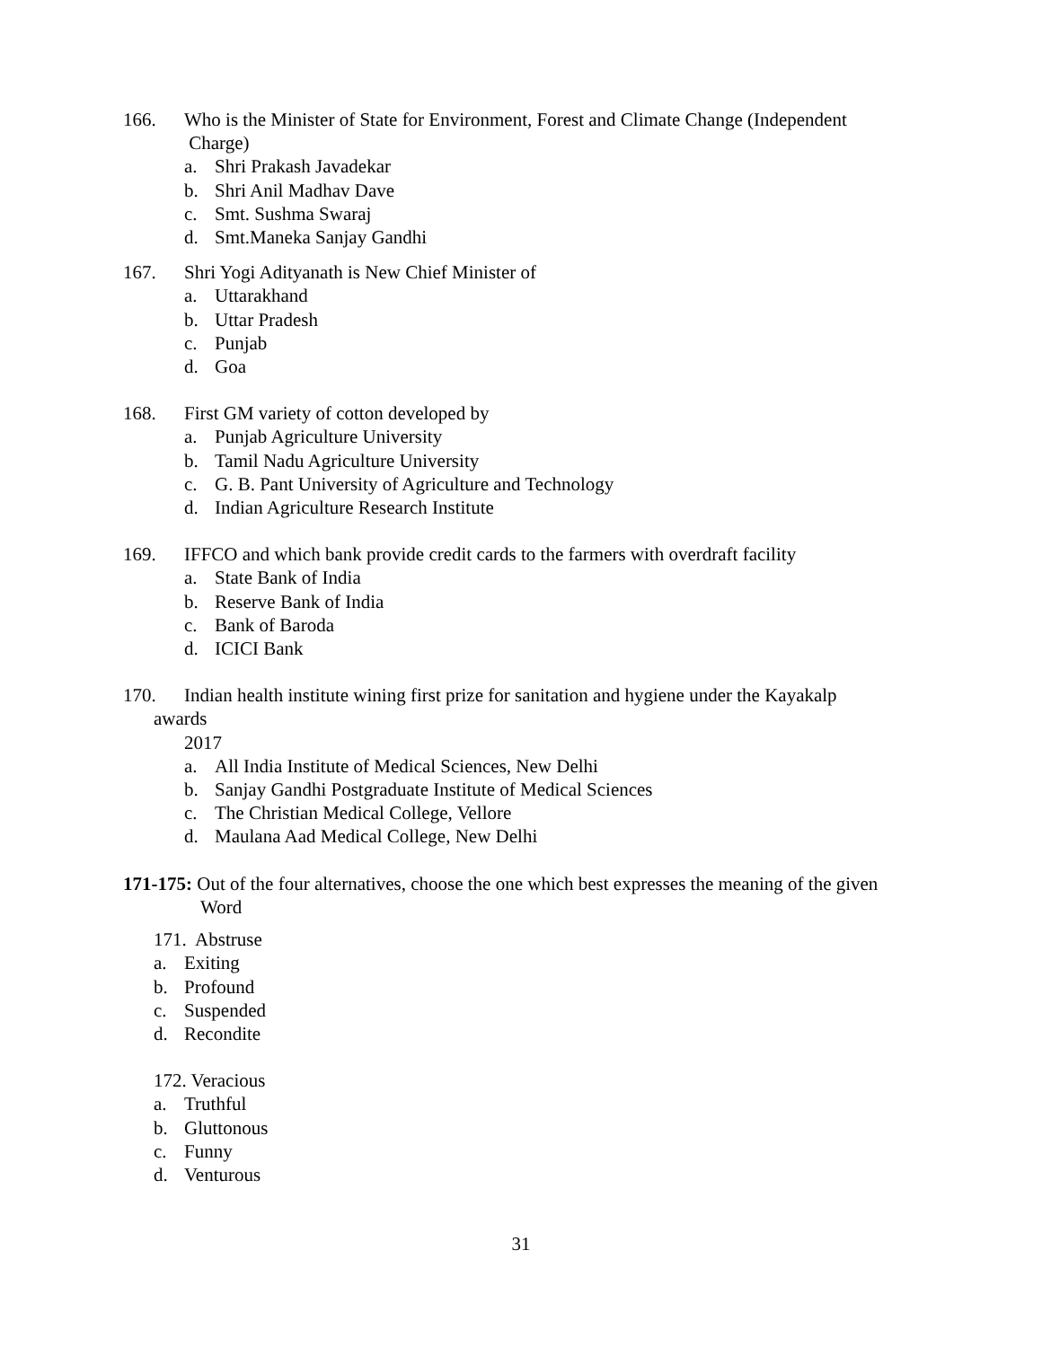166. Who is the Minister of State for Environment, Forest and Climate Change (Independent
Charge)
a. Shri Prakash Javadekar
b. Shri Anil Madhav Dave
c. Smt. Sushma Swaraj
d. Smt.Maneka Sanjay Gandhi
167. Shri Yogi Adityanath is New Chief Minister of
a. Uttarakhand
b. Uttar Pradesh
c. Punjab
d. Goa
168. First GM variety of cotton developed by
a. Punjab Agriculture University
b. Tamil Nadu Agriculture University
c. G. B. Pant University of Agriculture and Technology
d. Indian Agriculture Research Institute
169. IFFCO and which bank provide credit cards to the farmers with overdraft facility
a. State Bank of India
b. Reserve Bank of India
c. Bank of Baroda
d. ICICI Bank
170. Indian health institute wining first prize for sanitation and hygiene under the Kayakalp
awards
2017
a. All India Institute of Medical Sciences, New Delhi
b. Sanjay Gandhi Postgraduate Institute of Medical Sciences
c. The Christian Medical College, Vellore
d. Maulana Aad Medical College, New Delhi
171-175: Out of the four alternatives, choose the one which best expresses the meaning of the given
Word
171. Abstruse
a. Exiting
b. Profound
c. Suspended
d. Recondite
172. Veracious
a. Truthful
b. Gluttonous
c. Funny
d. Venturous
31